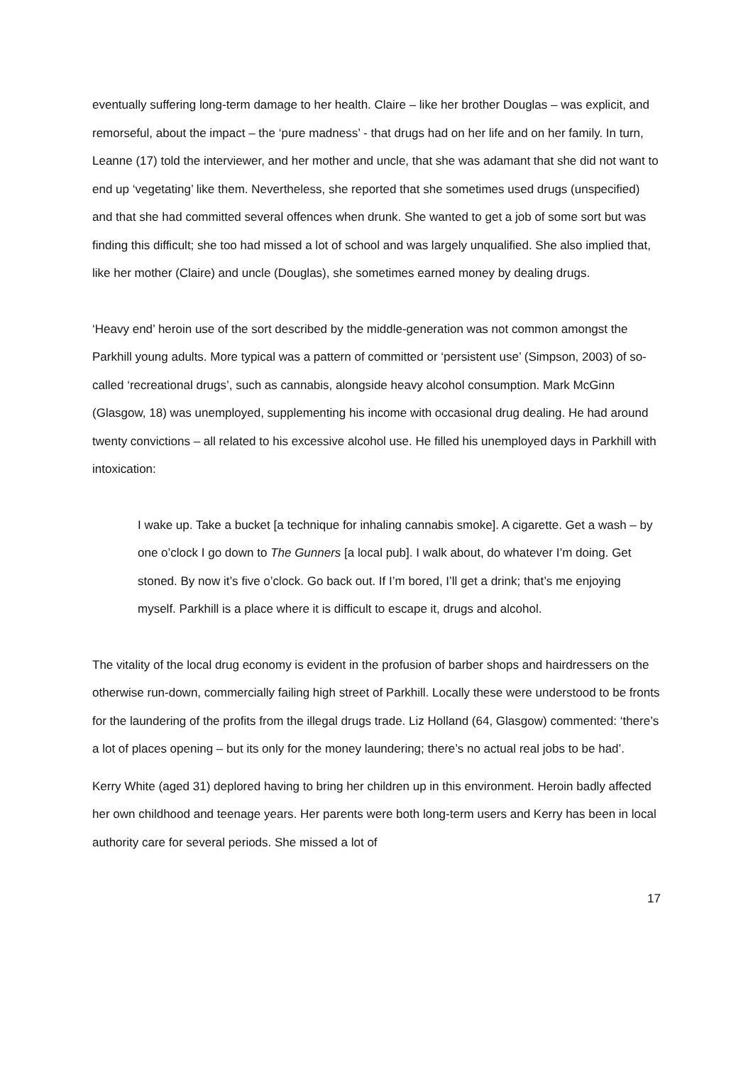eventually suffering long-term damage to her health. Claire – like her brother Douglas – was explicit, and remorseful, about the impact – the ‘pure madness’ - that drugs had on her life and on her family. In turn, Leanne (17) told the interviewer, and her mother and uncle, that she was adamant that she did not want to end up ‘vegetating’ like them. Nevertheless, she reported that she sometimes used drugs (unspecified) and that she had committed several offences when drunk. She wanted to get a job of some sort but was finding this difficult; she too had missed a lot of school and was largely unqualified. She also implied that, like her mother (Claire) and uncle (Douglas), she sometimes earned money by dealing drugs.
‘Heavy end’ heroin use of the sort described by the middle-generation was not common amongst the Parkhill young adults. More typical was a pattern of committed or ‘persistent use’ (Simpson, 2003) of so-called ‘recreational drugs’, such as cannabis, alongside heavy alcohol consumption. Mark McGinn (Glasgow, 18) was unemployed, supplementing his income with occasional drug dealing. He had around twenty convictions – all related to his excessive alcohol use. He filled his unemployed days in Parkhill with intoxication:
I wake up. Take a bucket [a technique for inhaling cannabis smoke]. A cigarette. Get a wash – by one o’clock I go down to The Gunners [a local pub]. I walk about, do whatever I’m doing. Get stoned. By now it’s five o’clock. Go back out. If I’m bored, I’ll get a drink; that’s me enjoying myself. Parkhill is a place where it is difficult to escape it, drugs and alcohol.
The vitality of the local drug economy is evident in the profusion of barber shops and hairdressers on the otherwise run-down, commercially failing high street of Parkhill. Locally these were understood to be fronts for the laundering of the profits from the illegal drugs trade. Liz Holland (64, Glasgow) commented: ‘there’s a lot of places opening – but its only for the money laundering; there’s no actual real jobs to be had’.
Kerry White (aged 31) deplored having to bring her children up in this environment. Heroin badly affected her own childhood and teenage years. Her parents were both long-term users and Kerry has been in local authority care for several periods. She missed a lot of
17